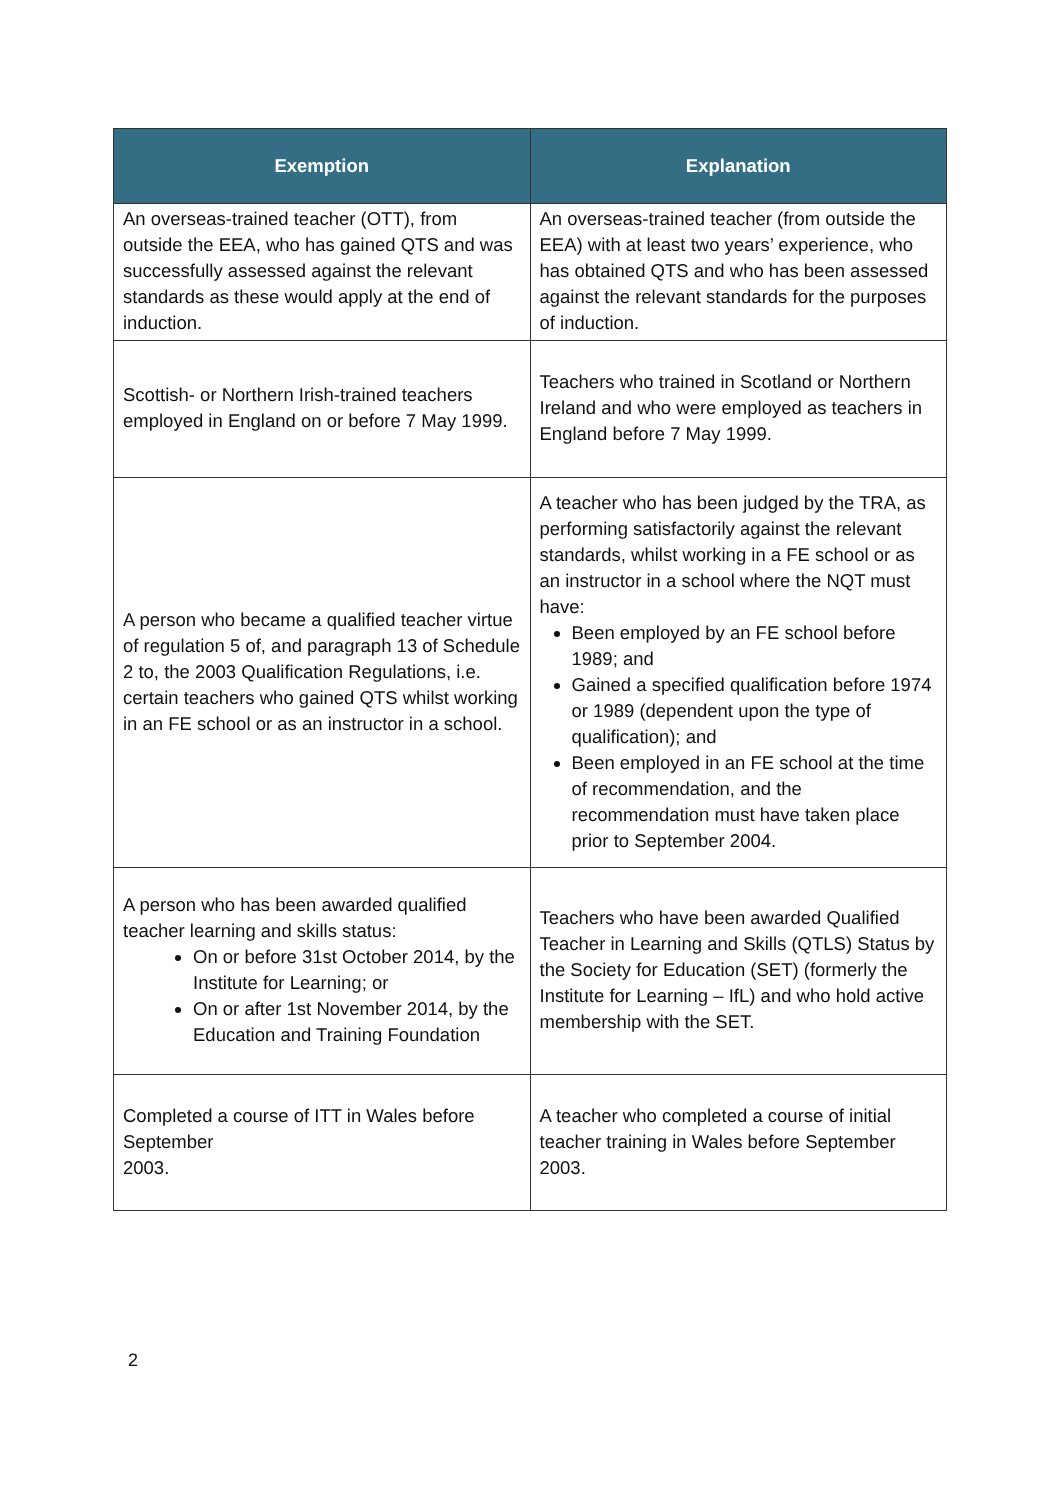| Exemption | Explanation |
| --- | --- |
| An overseas-trained teacher (OTT), from outside the EEA, who has gained QTS and was successfully assessed against the relevant standards as these would apply at the end of induction. | An overseas-trained teacher (from outside the EEA) with at least two years’ experience, who has obtained QTS and who has been assessed against the relevant standards for the purposes of induction. |
| Scottish- or Northern Irish-trained teachers employed in England on or before 7 May 1999. | Teachers who trained in Scotland or Northern Ireland and who were employed as teachers in England before 7 May 1999. |
| A person who became a qualified teacher virtue of regulation 5 of, and paragraph 13 of Schedule 2 to, the 2003 Qualification Regulations, i.e. certain teachers who gained QTS whilst working in an FE school or as an instructor in a school. | A teacher who has been judged by the TRA, as performing satisfactorily against the relevant standards, whilst working in a FE school or as an instructor in a school where the NQT must have: Been employed by an FE school before 1989; and Gained a specified qualification before 1974 or 1989 (dependent upon the type of qualification); and Been employed in an FE school at the time of recommendation, and the recommendation must have taken place prior to September 2004. |
| A person who has been awarded qualified teacher learning and skills status: On or before 31st October 2014, by the Institute for Learning; or On or after 1st November 2014, by the Education and Training Foundation | Teachers who have been awarded Qualified Teacher in Learning and Skills (QTLS) Status by the Society for Education (SET) (formerly the Institute for Learning – IfL) and who hold active membership with the SET. |
| Completed a course of ITT in Wales before September 2003. | A teacher who completed a course of initial teacher training in Wales before September 2003. |
2